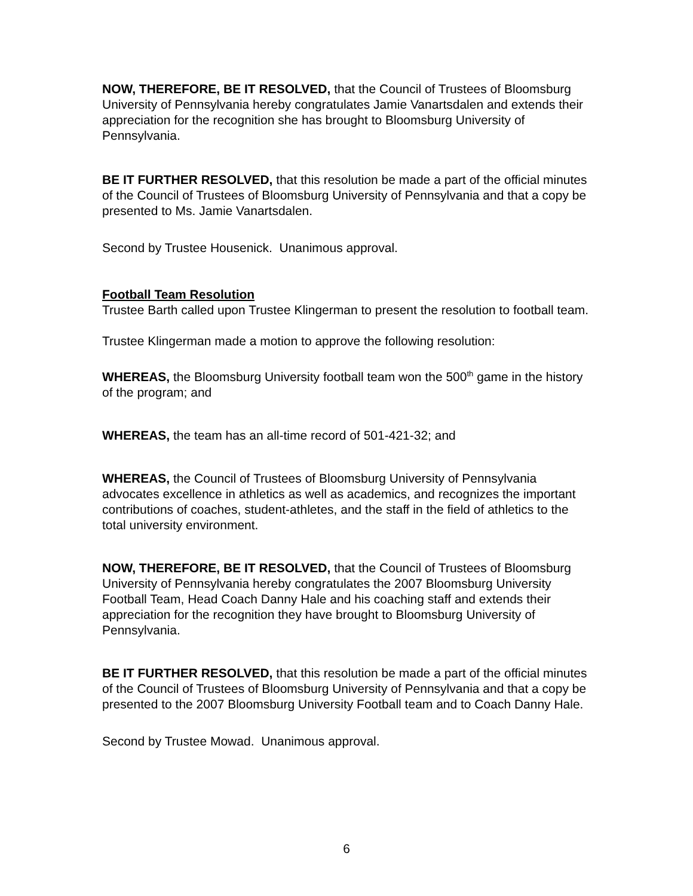NOW, THEREFORE, BE IT RESOLVED, that the Council of Trustees of Bloomsburg University of Pennsylvania hereby congratulates Jamie Vanartsdalen and extends their appreciation for the recognition she has brought to Bloomsburg University of Pennsylvania.
BE IT FURTHER RESOLVED, that this resolution be made a part of the official minutes of the Council of Trustees of Bloomsburg University of Pennsylvania and that a copy be presented to Ms. Jamie Vanartsdalen.
Second by Trustee Housenick. Unanimous approval.
Football Team Resolution
Trustee Barth called upon Trustee Klingerman to present the resolution to football team.
Trustee Klingerman made a motion to approve the following resolution:
WHEREAS, the Bloomsburg University football team won the 500<sup>th</sup> game in the history of the program; and
WHEREAS, the team has an all-time record of 501-421-32; and
WHEREAS, the Council of Trustees of Bloomsburg University of Pennsylvania advocates excellence in athletics as well as academics, and recognizes the important contributions of coaches, student-athletes, and the staff in the field of athletics to the total university environment.
NOW, THEREFORE, BE IT RESOLVED, that the Council of Trustees of Bloomsburg University of Pennsylvania hereby congratulates the 2007 Bloomsburg University Football Team, Head Coach Danny Hale and his coaching staff and extends their appreciation for the recognition they have brought to Bloomsburg University of Pennsylvania.
BE IT FURTHER RESOLVED, that this resolution be made a part of the official minutes of the Council of Trustees of Bloomsburg University of Pennsylvania and that a copy be presented to the 2007 Bloomsburg University Football team and to Coach Danny Hale.
Second by Trustee Mowad. Unanimous approval.
6